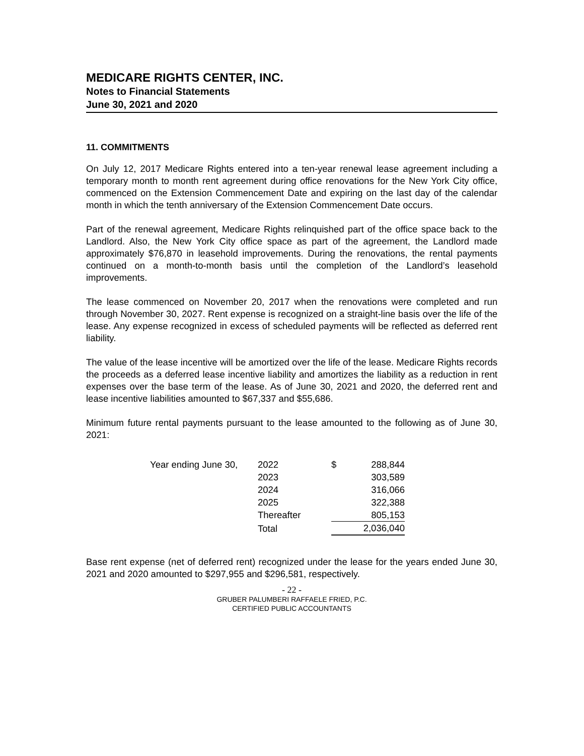MEDICARE RIGHTS CENTER, INC.
Notes to Financial Statements
June 30, 2021 and 2020
11. COMMITMENTS
On July 12, 2017 Medicare Rights entered into a ten-year renewal lease agreement including a temporary month to month rent agreement during office renovations for the New York City office, commenced on the Extension Commencement Date and expiring on the last day of the calendar month in which the tenth anniversary of the Extension Commencement Date occurs.
Part of the renewal agreement, Medicare Rights relinquished part of the office space back to the Landlord. Also, the New York City office space as part of the agreement, the Landlord made approximately $76,870 in leasehold improvements. During the renovations, the rental payments continued on a month-to-month basis until the completion of the Landlord’s leasehold improvements.
The lease commenced on November 20, 2017 when the renovations were completed and run through November 30, 2027. Rent expense is recognized on a straight-line basis over the life of the lease. Any expense recognized in excess of scheduled payments will be reflected as deferred rent liability.
The value of the lease incentive will be amortized over the life of the lease. Medicare Rights records the proceeds as a deferred lease incentive liability and amortizes the liability as a reduction in rent expenses over the base term of the lease. As of June 30, 2021 and 2020, the deferred rent and lease incentive liabilities amounted to $67,337 and $55,686.
Minimum future rental payments pursuant to the lease amounted to the following as of June 30, 2021:
| Year ending June 30, | 2022 | $ | 288,844 |
| | 2023 | | 303,589 |
| | 2024 | | 316,066 |
| | 2025 | | 322,388 |
| | Thereafter | | 805,153 |
| | Total | | 2,036,040 |
Base rent expense (net of deferred rent) recognized under the lease for the years ended June 30, 2021 and 2020 amounted to $297,955 and $296,581, respectively.
- 22 -
GRUBER PALUMBERI RAFFAELE FRIED, P.C.
CERTIFIED PUBLIC ACCOUNTANTS